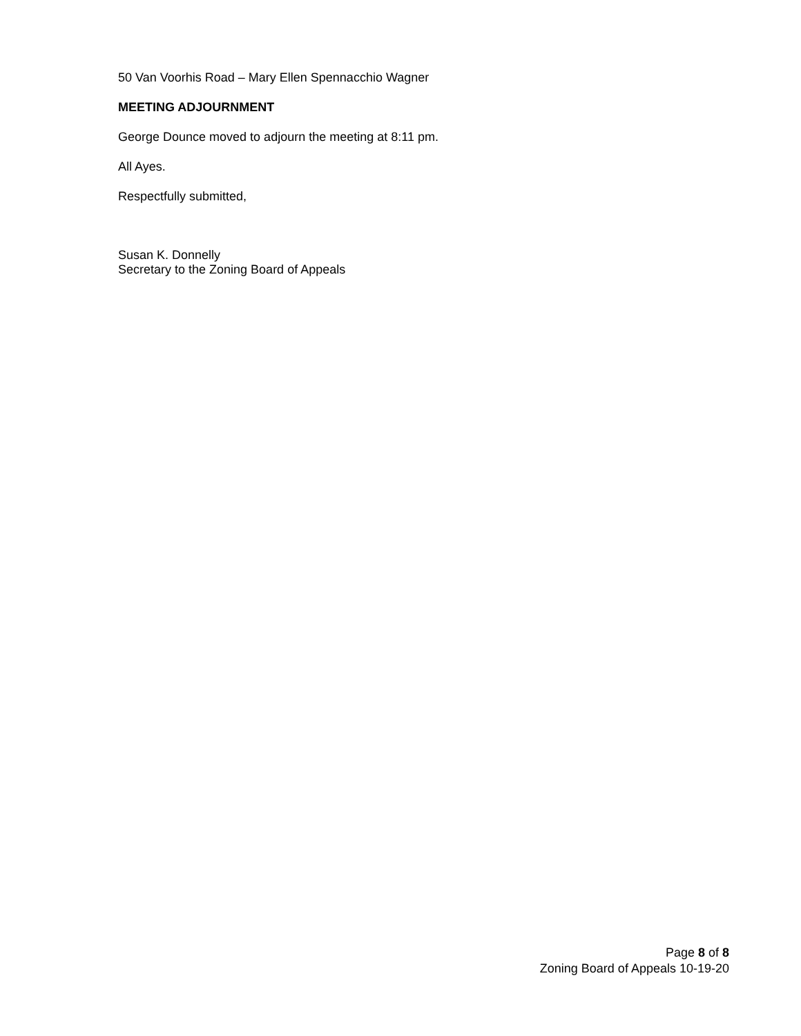50 Van Voorhis Road – Mary Ellen Spennacchio Wagner
MEETING ADJOURNMENT
George Dounce moved to adjourn the meeting at 8:11 pm.
All Ayes.
Respectfully submitted,
Susan K. Donnelly
Secretary to the Zoning Board of Appeals
Page 8 of 8
Zoning Board of Appeals 10-19-20